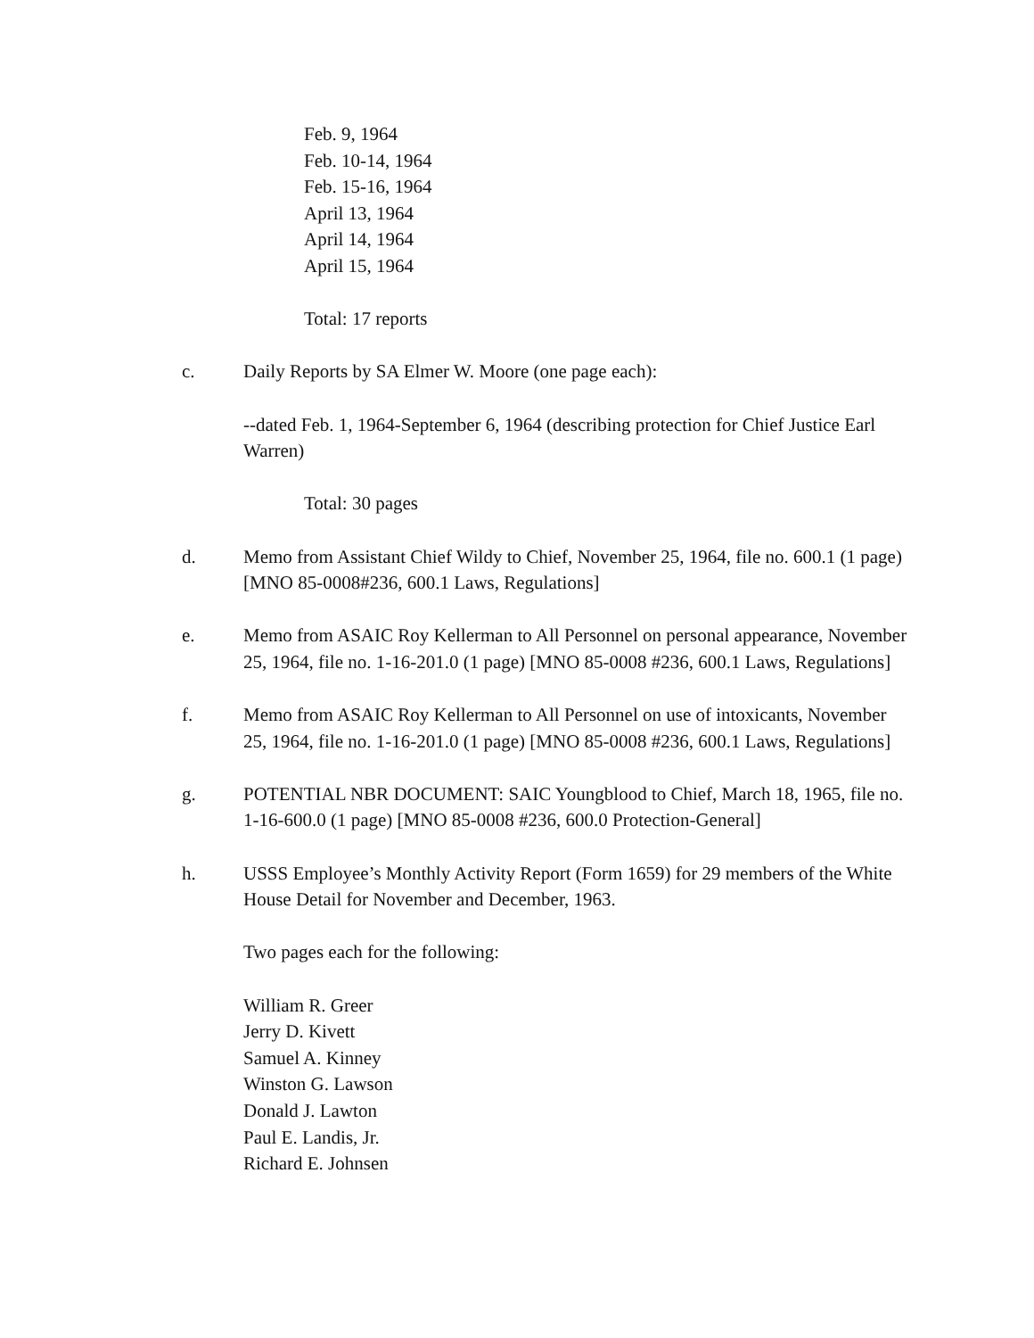Feb. 9, 1964
Feb. 10-14, 1964
Feb. 15-16, 1964
April 13, 1964
April 14, 1964
April 15, 1964
Total: 17 reports
c. Daily Reports by SA Elmer W. Moore (one page each):
--dated Feb. 1, 1964-September 6, 1964 (describing protection for Chief Justice Earl Warren)
Total: 30 pages
d. Memo from Assistant Chief Wildy to Chief, November 25, 1964, file no. 600.1 (1 page) [MNO 85-0008#236, 600.1 Laws, Regulations]
e. Memo from ASAIC Roy Kellerman to All Personnel on personal appearance, November 25, 1964, file no. 1-16-201.0 (1 page) [MNO 85-0008 #236, 600.1 Laws, Regulations]
f. Memo from ASAIC Roy Kellerman to All Personnel on use of intoxicants, November 25, 1964, file no. 1-16-201.0 (1 page) [MNO 85-0008 #236, 600.1 Laws, Regulations]
g. POTENTIAL NBR DOCUMENT: SAIC Youngblood to Chief, March 18, 1965, file no. 1-16-600.0 (1 page) [MNO 85-0008 #236, 600.0 Protection-General]
h. USSS Employee’s Monthly Activity Report (Form 1659) for 29 members of the White House Detail for November and December, 1963.
Two pages each for the following:
William R. Greer
Jerry D. Kivett
Samuel A. Kinney
Winston G. Lawson
Donald J. Lawton
Paul E. Landis, Jr.
Richard E. Johnsen